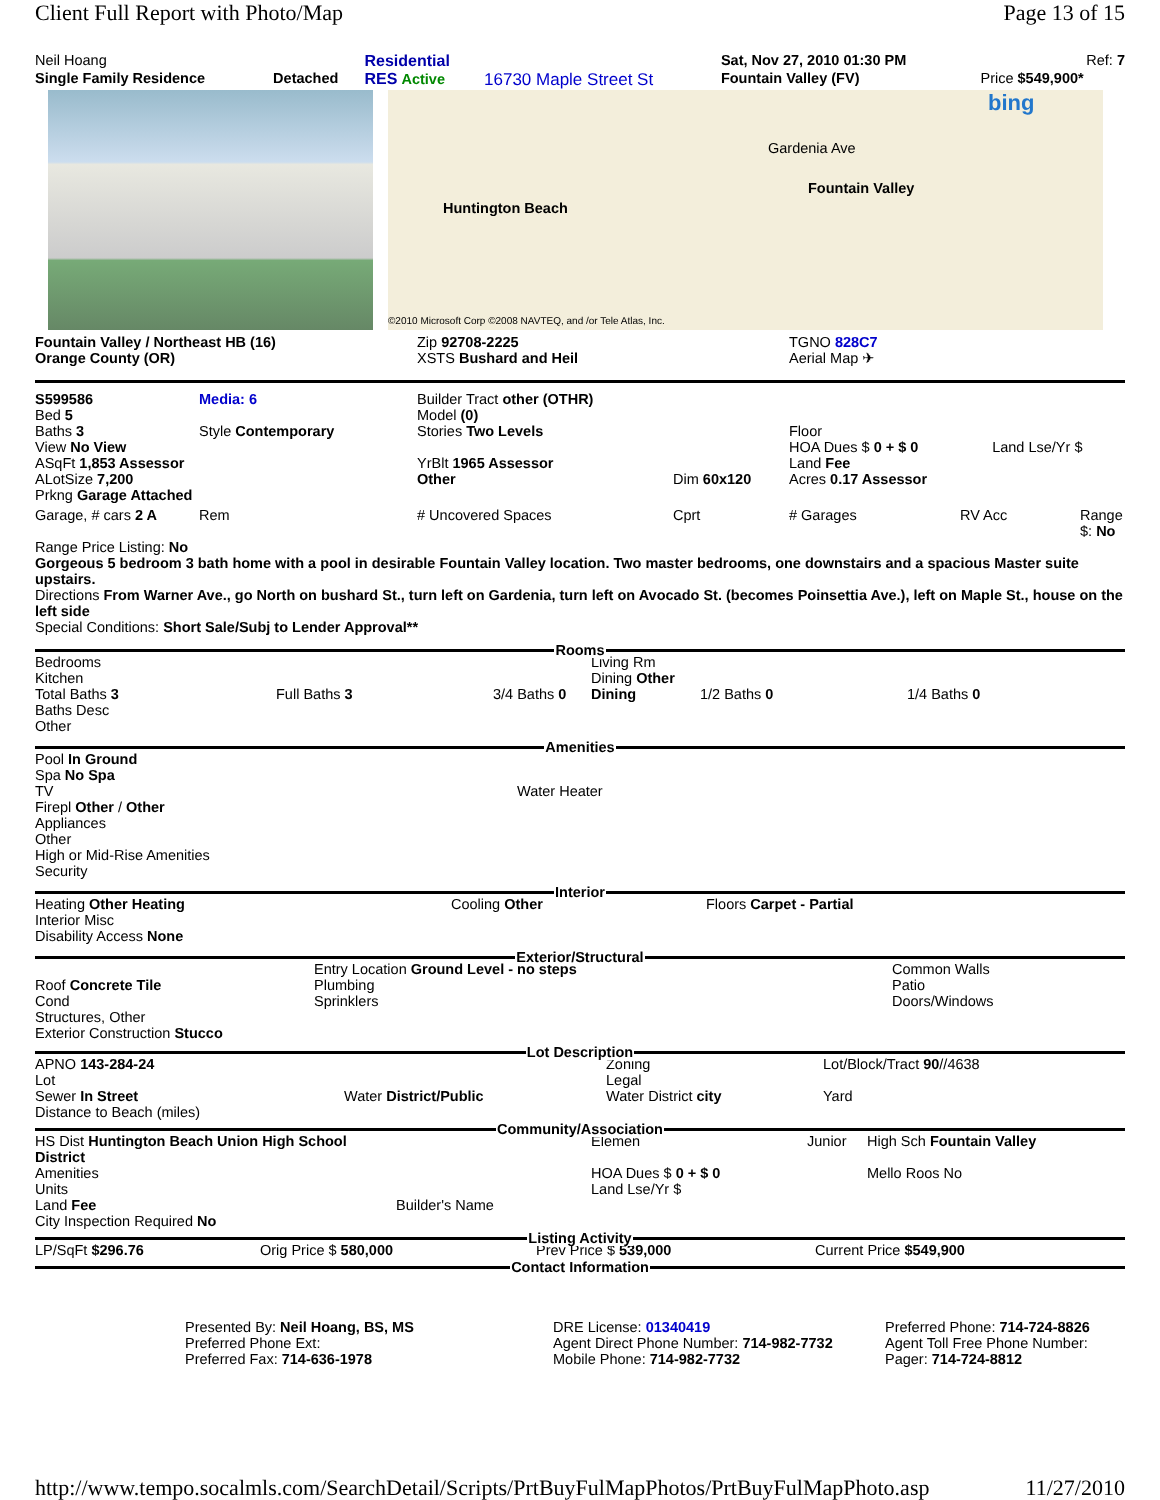Client Full Report with Photo/Map Page 13 of 15
| Neil Hoang | | Residential | | Sat, Nov 27, 2010 01:30 PM | Ref: 7 |
| Single Family Residence | Detached | RES Active | 16730 Maple Street St | Fountain Valley (FV) | Price $549,900* |
©2010 Microsoft Corp ©2008 NAVTEQ, and /or Tele Atlas, Inc.
Huntington Beach
Fountain Valley
Gardenia Ave
bing
| Fountain Valley / Northeast HB (16) | Zip 92708-2225 | TGNO 828C7 |
| Orange County (OR) | XSTS Bushard and Heil | Aerial Map ✈ |
| S599586 Bed 5 Baths 3 View No View ASqFt 1,853 Assessor ALotSize 7,200 Prkng Garage Attached | Media: 6 Style Contemporary | Builder Tract other (OTHR) Model (0) Stories Two Levels YrBlt 1965 Assessor Other | Dim 60x120 | Floor HOA Dues $ 0 + $ 0 Land Fee Acres 0.17 Assessor | Land Lse/Yr $ |
| Garage, # cars 2 A | Rem | # Uncovered Spaces | Cprt | # Garages | RV Acc | Range $: No |
Range Price Listing: No
Gorgeous 5 bedroom 3 bath home with a pool in desirable Fountain Valley location. Two master bedrooms, one downstairs and a spacious Master suite upstairs.
Directions From Warner Ave., go North on bushard St., turn left on Gardenia, turn left on Avocado St. (becomes Poinsettia Ave.), left on Maple St., house on the left side
Special Conditions: Short Sale/Subj to Lender Approval**
Rooms
| Bedrooms Kitchen Total Baths 3 Baths Desc Other | Full Baths 3 | 3/4 Baths 0 | Living Rm Dining Other Dining | 1/2 Baths 0 | 1/4 Baths 0 |
Amenities
| Pool In Ground Spa No Spa TV Firepl Other / Other Appliances Other High or Mid-Rise Amenities Security | Water Heater |
Interior
| Heating Other Heating Interior Misc Disability Access None | Cooling Other | Floors Carpet - Partial |
Exterior/Structural
| Roof Concrete Tile Cond Structures, Other Exterior Construction Stucco | Entry Location Ground Level - no steps Plumbing Sprinklers | Common Walls Patio Doors/Windows |
Lot Description
| APNO 143-284-24 Lot Sewer In Street Distance to Beach (miles) | Water District/Public | Zoning Legal Water District city | Lot/Block/Tract 90 //4638 Yard |
Community/Association
| HS Dist Huntington Beach Union High School District Amenities Units Land Fee City Inspection Required No | Builder's Name | Elemen HOA Dues $ 0 + $ 0 Land Lse/Yr $ | Junior | High Sch Fountain Valley Mello Roos No |
Listing Activity
| LP/SqFt $296.76 | Orig Price $ 580,000 | Prev Price $ 539,000 | Current Price $549,900 |
Contact Information
| | Presented By: Neil Hoang, BS, MS Preferred Phone Ext: Preferred Fax: 714-636-1978 | DRE License: 01340419 Agent Direct Phone Number: 714-982-7732 Mobile Phone: 714-982-7732 | Preferred Phone: 714-724-8826 Agent Toll Free Phone Number: Pager: 714-724-8812 |
http://www.tempo.socalmls.com/SearchDetail/Scripts/PrtBuyFulMapPhotos/PrtBuyFulMapPhoto.asp 11/27/2010